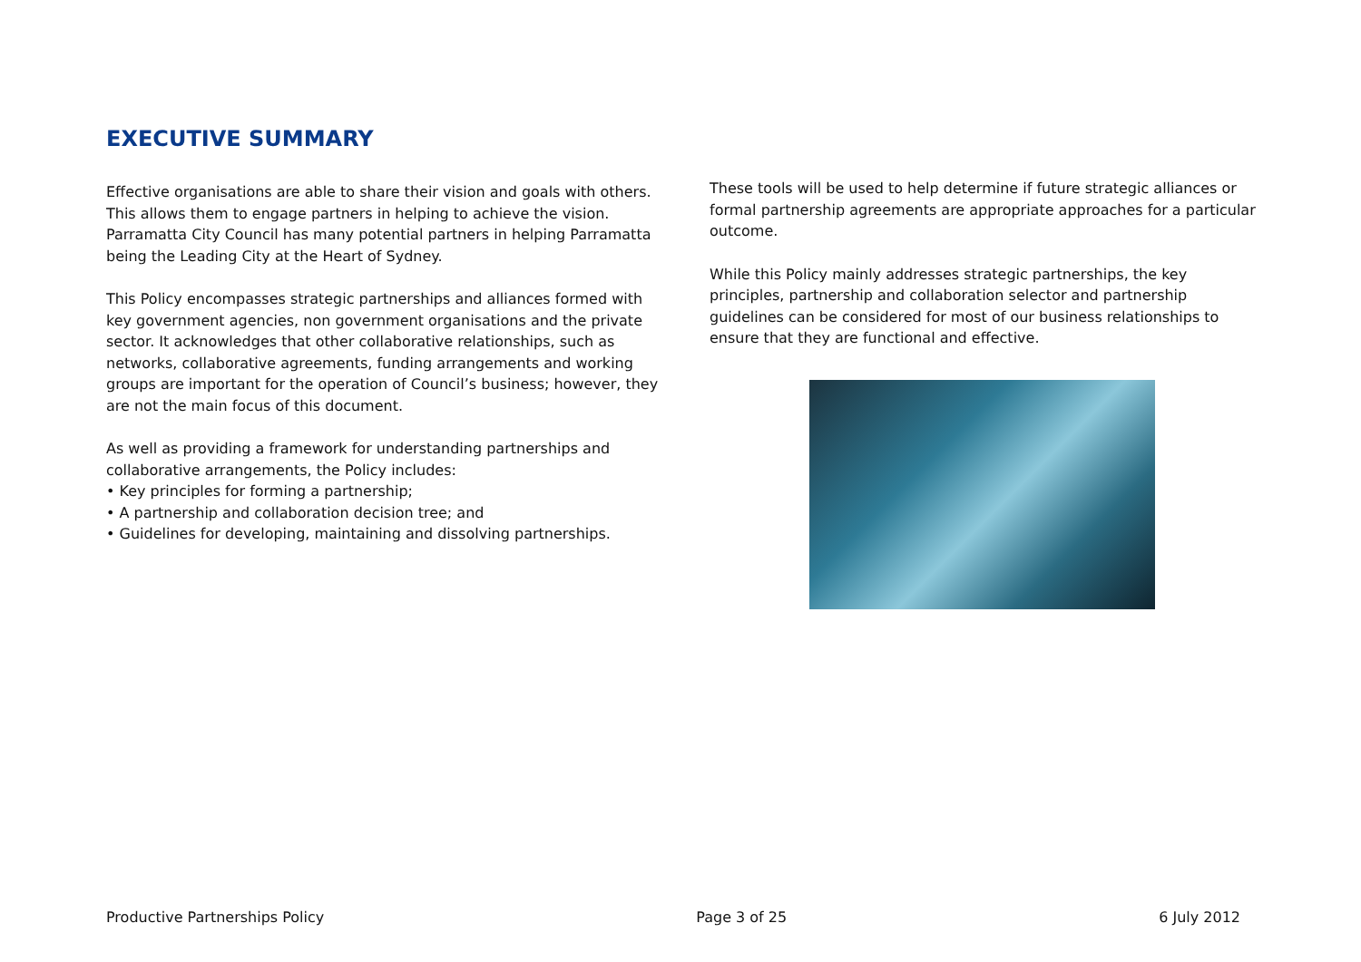EXECUTIVE SUMMARY
Effective organisations are able to share their vision and goals with others. This allows them to engage partners in helping to achieve the vision. Parramatta City Council has many potential partners in helping Parramatta being the Leading City at the Heart of Sydney.
This Policy encompasses strategic partnerships and alliances formed with key government agencies, non government organisations and the private sector. It acknowledges that other collaborative relationships, such as networks, collaborative agreements, funding arrangements and working groups are important for the operation of Council’s business; however, they are not the main focus of this document.
As well as providing a framework for understanding partnerships and collaborative arrangements, the Policy includes:
• Key principles for forming a partnership;
• A partnership and collaboration decision tree; and
• Guidelines for developing, maintaining and dissolving partnerships.
These tools will be used to help determine if future strategic alliances or formal partnership agreements are appropriate approaches for a particular outcome.
While this Policy mainly addresses strategic partnerships, the key principles, partnership and collaboration selector and partnership guidelines can be considered for most of our business relationships to ensure that they are functional and effective.
Productive Partnerships Policy Page 3 of 25 6 July 2012